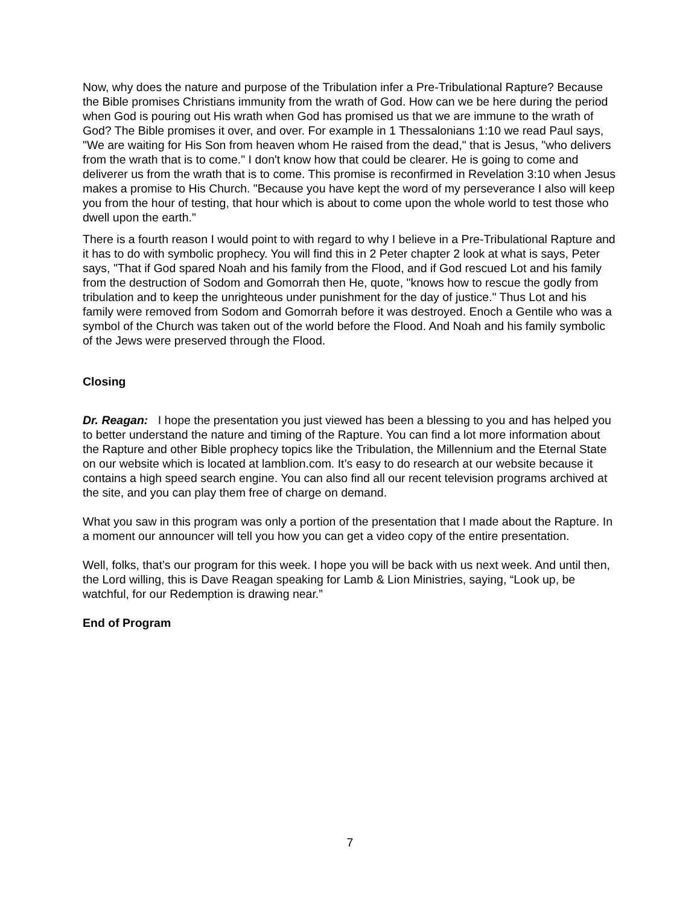Now, why does the nature and purpose of the Tribulation infer a Pre-Tribulational Rapture? Because the Bible promises Christians immunity from the wrath of God. How can we be here during the period when God is pouring out His wrath when God has promised us that we are immune to the wrath of God? The Bible promises it over, and over. For example in 1 Thessalonians 1:10 we read Paul says, "We are waiting for His Son from heaven whom He raised from the dead," that is Jesus, "who delivers from the wrath that is to come." I don't know how that could be clearer. He is going to come and deliverer us from the wrath that is to come. This promise is reconfirmed in Revelation 3:10 when Jesus makes a promise to His Church. "Because you have kept the word of my perseverance I also will keep you from the hour of testing, that hour which is about to come upon the whole world to test those who dwell upon the earth."
There is a fourth reason I would point to with regard to why I believe in a Pre-Tribulational Rapture and it has to do with symbolic prophecy. You will find this in 2 Peter chapter 2 look at what is says, Peter says, "That if God spared Noah and his family from the Flood, and if God rescued Lot and his family from the destruction of Sodom and Gomorrah then He, quote, "knows how to rescue the godly from tribulation and to keep the unrighteous under punishment for the day of justice." Thus Lot and his family were removed from Sodom and Gomorrah before it was destroyed. Enoch a Gentile who was a symbol of the Church was taken out of the world before the Flood. And Noah and his family symbolic of the Jews were preserved through the Flood.
Closing
Dr. Reagan: I hope the presentation you just viewed has been a blessing to you and has helped you to better understand the nature and timing of the Rapture. You can find a lot more information about the Rapture and other Bible prophecy topics like the Tribulation, the Millennium and the Eternal State on our website which is located at lamblion.com. It’s easy to do research at our website because it contains a high speed search engine. You can also find all our recent television programs archived at the site, and you can play them free of charge on demand.
What you saw in this program was only a portion of the presentation that I made about the Rapture. In a moment our announcer will tell you how you can get a video copy of the entire presentation.
Well, folks, that’s our program for this week. I hope you will be back with us next week. And until then, the Lord willing, this is Dave Reagan speaking for Lamb & Lion Ministries, saying, “Look up, be watchful, for our Redemption is drawing near.”
End of Program
7